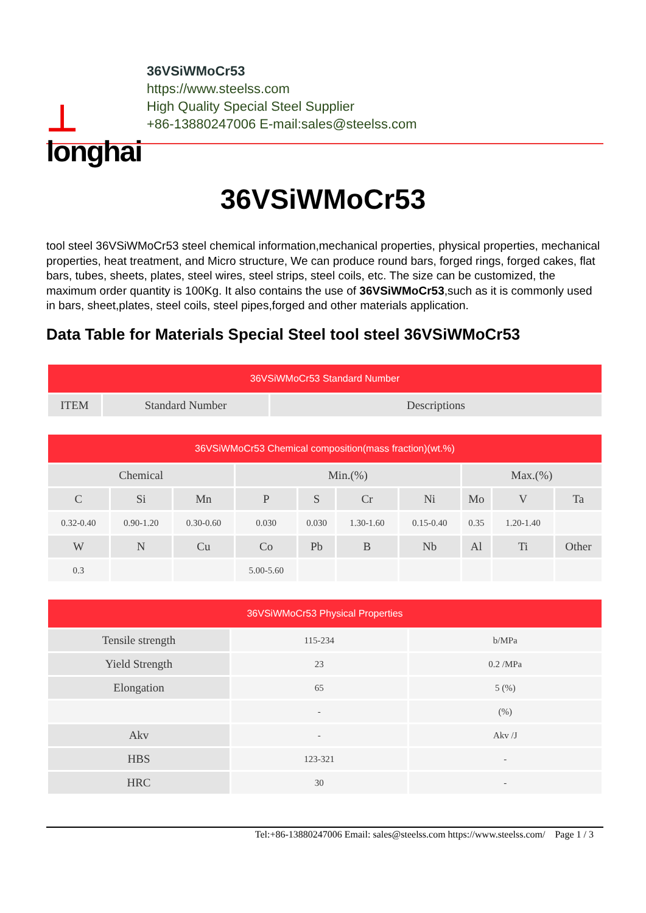⊥
longhai
36VSiWMoCr53
https://www.steelss.com
High Quality Special Steel Supplier
+86-13880247006 E-mail:sales@steelss.com
36VSiWMoCr53
tool steel 36VSiWMoCr53 steel chemical information,mechanical properties, physical properties, mechanical properties, heat treatment, and Micro structure, We can produce round bars, forged rings, forged cakes, flat bars, tubes, sheets, plates, steel wires, steel strips, steel coils, etc. The size can be customized, the maximum order quantity is 100Kg. It also contains the use of 36VSiWMoCr53,such as it is commonly used in bars, sheet,plates, steel coils, steel pipes,forged and other materials application.
Data Table for Materials Special Steel tool steel 36VSiWMoCr53
| 36VSiWMoCr53 Standard Number | | |
| --- | --- | --- |
| ITEM | Standard Number | Descriptions |
| 36VSiWMoCr53 Chemical composition(mass fraction)(wt.%) | | | | | | | | | |
| --- | --- | --- | --- | --- | --- | --- | --- | --- | --- |
| Chemical | | | Min.(%) | | | | Max.(%) | | |
| C | Si | Mn | P | S | Cr | Ni | Mo | V | Ta |
| 0.32-0.40 | 0.90-1.20 | 0.30-0.60 | 0.030 | 0.030 | 1.30-1.60 | 0.15-0.40 | 0.35 | 1.20-1.40 | |
| W | N | Cu | Co | Pb | B | Nb | Al | Ti | Other |
| 0.3 | | | 5.00-5.60 | | | | | | |
| 36VSiWMoCr53 Physical Properties | | |
| --- | --- | --- |
| Tensile strength | 115-234 | b/MPa |
| Yield Strength | 23 | 0.2 /MPa |
| Elongation | 65 | 5 (%) |
| | - | (%) |
| Akv | - | Akv /J |
| HBS | 123-321 | - |
| HRC | 30 | - |
Tel:+86-13880247006 Email: sales@steelss.com https://www.steelss.com/ Page 1 / 3